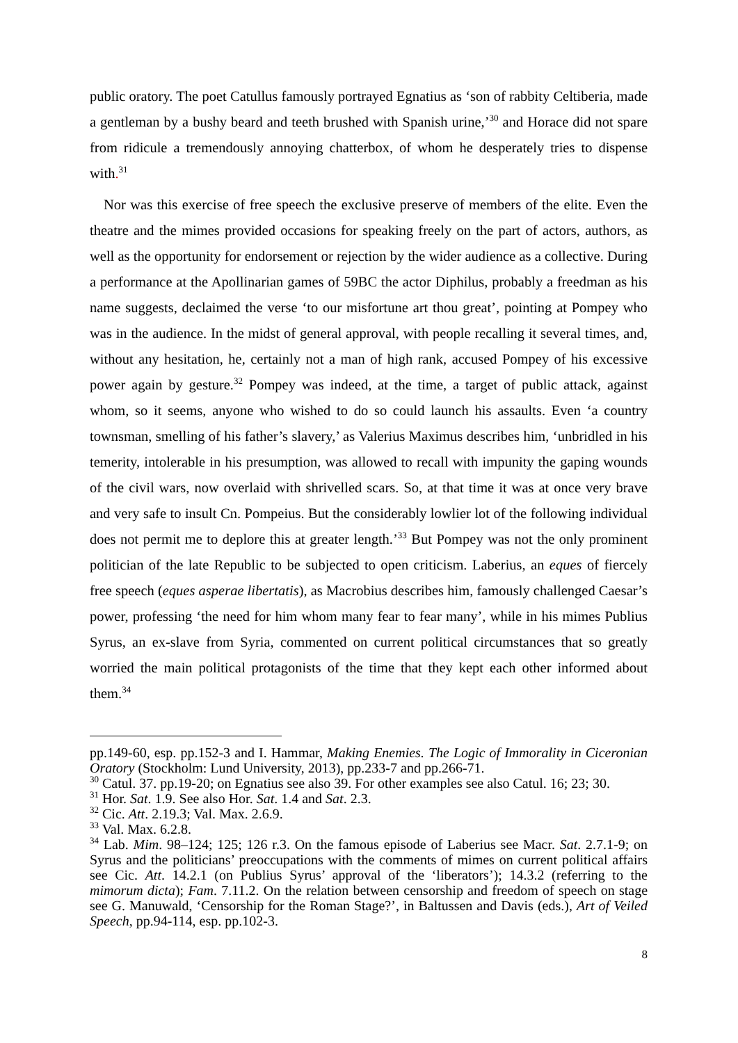public oratory. The poet Catullus famously portrayed Egnatius as ‘son of rabbity Celtiberia, made a gentleman by a bushy beard and teeth brushed with Spanish urine,’<sup>30</sup> and Horace did not spare from ridicule a tremendously annoying chatterbox, of whom he desperately tries to dispense with.<sup>31</sup>
Nor was this exercise of free speech the exclusive preserve of members of the elite. Even the theatre and the mimes provided occasions for speaking freely on the part of actors, authors, as well as the opportunity for endorsement or rejection by the wider audience as a collective. During a performance at the Apollinarian games of 59BC the actor Diphilus, probably a freedman as his name suggests, declaimed the verse ‘to our misfortune art thou great’, pointing at Pompey who was in the audience. In the midst of general approval, with people recalling it several times, and, without any hesitation, he, certainly not a man of high rank, accused Pompey of his excessive power again by gesture.<sup>32</sup> Pompey was indeed, at the time, a target of public attack, against whom, so it seems, anyone who wished to do so could launch his assaults. Even ‘a country townsman, smelling of his father’s slavery,’ as Valerius Maximus describes him, ‘unbridled in his temerity, intolerable in his presumption, was allowed to recall with impunity the gaping wounds of the civil wars, now overlaid with shrivelled scars. So, at that time it was at once very brave and very safe to insult Cn. Pompeius. But the considerably lowlier lot of the following individual does not permit me to deplore this at greater length.’<sup>33</sup> But Pompey was not the only prominent politician of the late Republic to be subjected to open criticism. Laberius, an eques of fiercely free speech (eques asperae libertatis), as Macrobius describes him, famously challenged Caesar’s power, professing ‘the need for him whom many fear to fear many’, while in his mimes Publius Syrus, an ex-slave from Syria, commented on current political circumstances that so greatly worried the main political protagonists of the time that they kept each other informed about them.<sup>34</sup>
pp.149-60, esp. pp.152-3 and I. Hammar, Making Enemies. The Logic of Immorality in Ciceronian Oratory (Stockholm: Lund University, 2013), pp.233-7 and pp.266-71.
<sup>30</sup> Catul. 37. pp.19-20; on Egnatius see also 39. For other examples see also Catul. 16; 23; 30.
<sup>31</sup> Hor. Sat. 1.9. See also Hor. Sat. 1.4 and Sat. 2.3.
<sup>32</sup> Cic. Att. 2.19.3; Val. Max. 2.6.9.
<sup>33</sup> Val. Max. 6.2.8.
<sup>34</sup> Lab. Mim. 98–124; 125; 126 r.3. On the famous episode of Laberius see Macr. Sat. 2.7.1-9; on Syrus and the politicians’ preoccupations with the comments of mimes on current political affairs see Cic. Att. 14.2.1 (on Publius Syrus’ approval of the ‘liberators’); 14.3.2 (referring to the mimorum dicta); Fam. 7.11.2. On the relation between censorship and freedom of speech on stage see G. Manuwald, ‘Censorship for the Roman Stage?’, in Baltussen and Davis (eds.), Art of Veiled Speech, pp.94-114, esp. pp.102-3.
8